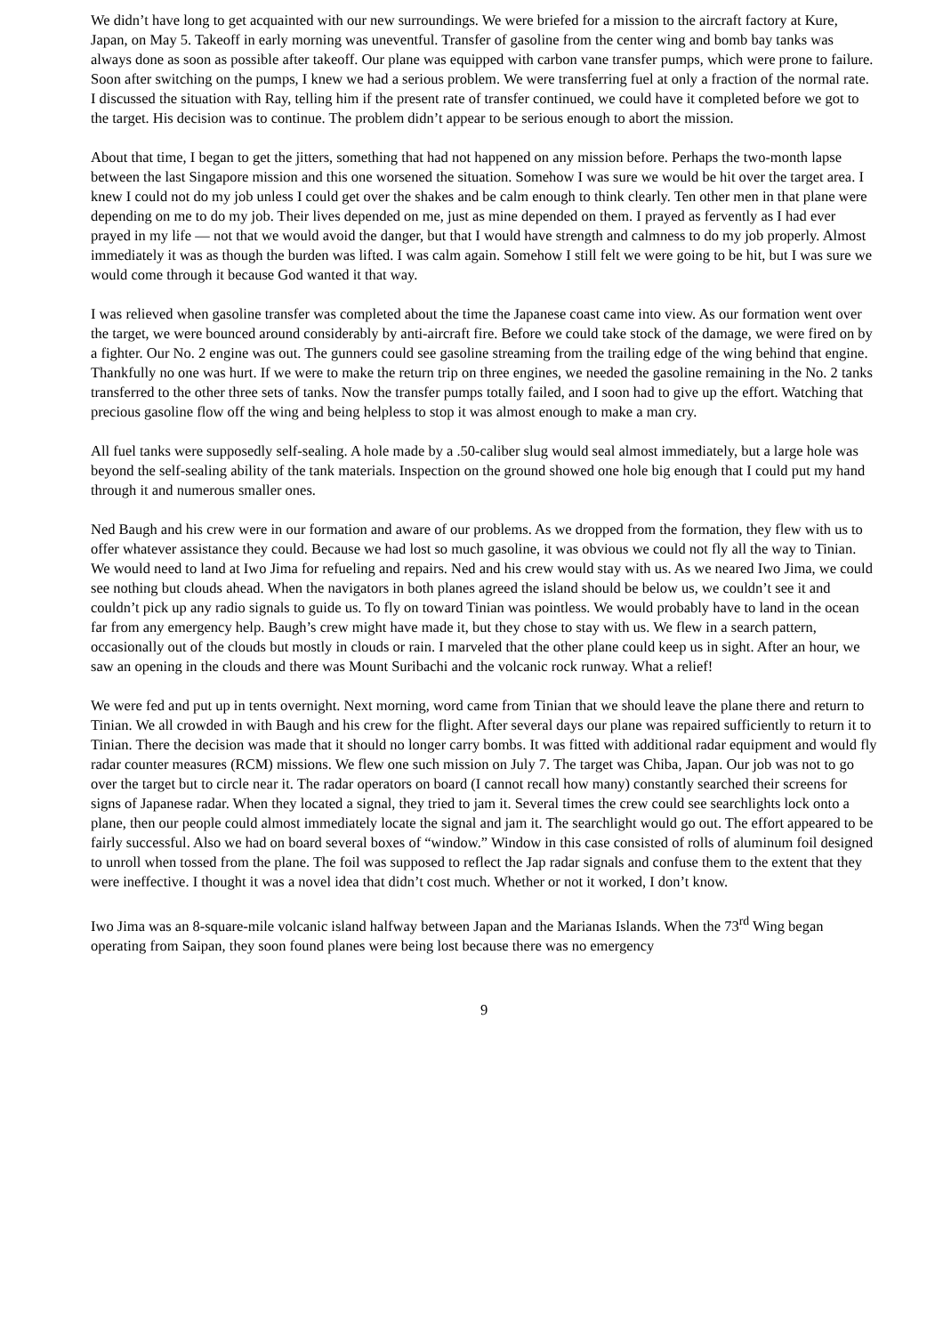We didn’t have long to get acquainted with our new surroundings. We were briefed for a mission to the aircraft factory at Kure, Japan, on May 5. Takeoff in early morning was uneventful. Transfer of gasoline from the center wing and bomb bay tanks was always done as soon as possible after takeoff. Our plane was equipped with carbon vane transfer pumps, which were prone to failure. Soon after switching on the pumps, I knew we had a serious problem. We were transferring fuel at only a fraction of the normal rate. I discussed the situation with Ray, telling him if the present rate of transfer continued, we could have it completed before we got to the target. His decision was to continue. The problem didn’t appear to be serious enough to abort the mission.
About that time, I began to get the jitters, something that had not happened on any mission before. Perhaps the two-month lapse between the last Singapore mission and this one worsened the situation. Somehow I was sure we would be hit over the target area. I knew I could not do my job unless I could get over the shakes and be calm enough to think clearly. Ten other men in that plane were depending on me to do my job. Their lives depended on me, just as mine depended on them. I prayed as fervently as I had ever prayed in my life — not that we would avoid the danger, but that I would have strength and calmness to do my job properly. Almost immediately it was as though the burden was lifted. I was calm again. Somehow I still felt we were going to be hit, but I was sure we would come through it because God wanted it that way.
I was relieved when gasoline transfer was completed about the time the Japanese coast came into view. As our formation went over the target, we were bounced around considerably by anti-aircraft fire. Before we could take stock of the damage, we were fired on by a fighter. Our No. 2 engine was out. The gunners could see gasoline streaming from the trailing edge of the wing behind that engine. Thankfully no one was hurt. If we were to make the return trip on three engines, we needed the gasoline remaining in the No. 2 tanks transferred to the other three sets of tanks. Now the transfer pumps totally failed, and I soon had to give up the effort. Watching that precious gasoline flow off the wing and being helpless to stop it was almost enough to make a man cry.
All fuel tanks were supposedly self-sealing. A hole made by a .50-caliber slug would seal almost immediately, but a large hole was beyond the self-sealing ability of the tank materials. Inspection on the ground showed one hole big enough that I could put my hand through it and numerous smaller ones.
Ned Baugh and his crew were in our formation and aware of our problems. As we dropped from the formation, they flew with us to offer whatever assistance they could. Because we had lost so much gasoline, it was obvious we could not fly all the way to Tinian. We would need to land at Iwo Jima for refueling and repairs. Ned and his crew would stay with us. As we neared Iwo Jima, we could see nothing but clouds ahead. When the navigators in both planes agreed the island should be below us, we couldn’t see it and couldn’t pick up any radio signals to guide us. To fly on toward Tinian was pointless. We would probably have to land in the ocean far from any emergency help. Baugh’s crew might have made it, but they chose to stay with us. We flew in a search pattern, occasionally out of the clouds but mostly in clouds or rain. I marveled that the other plane could keep us in sight. After an hour, we saw an opening in the clouds and there was Mount Suribachi and the volcanic rock runway. What a relief!
We were fed and put up in tents overnight. Next morning, word came from Tinian that we should leave the plane there and return to Tinian. We all crowded in with Baugh and his crew for the flight. After several days our plane was repaired sufficiently to return it to Tinian. There the decision was made that it should no longer carry bombs. It was fitted with additional radar equipment and would fly radar counter measures (RCM) missions. We flew one such mission on July 7. The target was Chiba, Japan. Our job was not to go over the target but to circle near it. The radar operators on board (I cannot recall how many) constantly searched their screens for signs of Japanese radar. When they located a signal, they tried to jam it. Several times the crew could see searchlights lock onto a plane, then our people could almost immediately locate the signal and jam it. The searchlight would go out. The effort appeared to be fairly successful. Also we had on board several boxes of “window.” Window in this case consisted of rolls of aluminum foil designed to unroll when tossed from the plane. The foil was supposed to reflect the Jap radar signals and confuse them to the extent that they were ineffective. I thought it was a novel idea that didn’t cost much. Whether or not it worked, I don’t know.
Iwo Jima was an 8-square-mile volcanic island halfway between Japan and the Marianas Islands. When the 73<sup>rd</sup> Wing began operating from Saipan, they soon found planes were being lost because there was no emergency
9